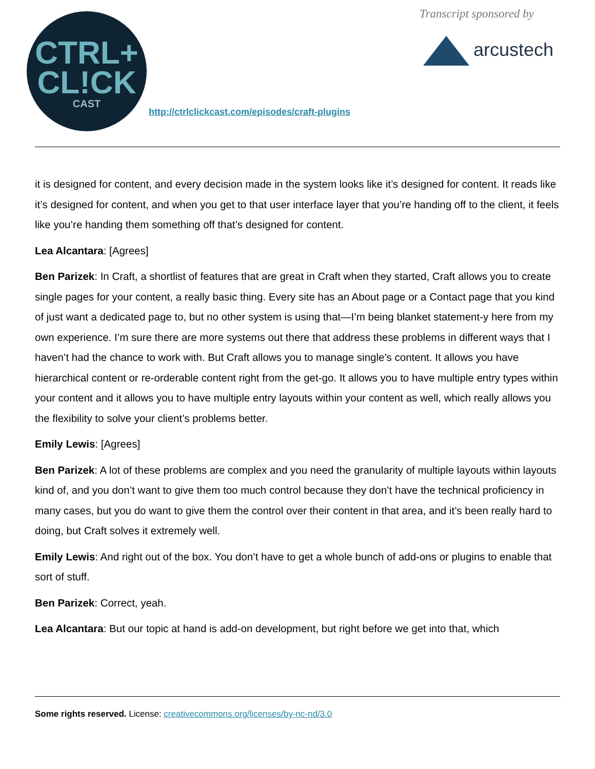CTRL+
CL!CK
CAST
http://ctrlclickcast.com/episodes/craft-plugins
Transcript sponsored by
arcustech
it is designed for content, and every decision made in the system looks like it’s designed for content. It reads like it’s designed for content, and when you get to that user interface layer that you’re handing off to the client, it feels like you’re handing them something off that’s designed for content.
Lea Alcantara: [Agrees]
Ben Parizek: In Craft, a shortlist of features that are great in Craft when they started, Craft allows you to create single pages for your content, a really basic thing. Every site has an About page or a Contact page that you kind of just want a dedicated page to, but no other system is using that—I’m being blanket statement-y here from my own experience. I’m sure there are more systems out there that address these problems in different ways that I haven’t had the chance to work with. But Craft allows you to manage single’s content. It allows you have hierarchical content or re-orderable content right from the get-go. It allows you to have multiple entry types within your content and it allows you to have multiple entry layouts within your content as well, which really allows you the flexibility to solve your client’s problems better.
Emily Lewis: [Agrees]
Ben Parizek: A lot of these problems are complex and you need the granularity of multiple layouts within layouts kind of, and you don’t want to give them too much control because they don’t have the technical proficiency in many cases, but you do want to give them the control over their content in that area, and it’s been really hard to doing, but Craft solves it extremely well.
Emily Lewis: And right out of the box. You don’t have to get a whole bunch of add-ons or plugins to enable that sort of stuff.
Ben Parizek: Correct, yeah.
Lea Alcantara: But our topic at hand is add-on development, but right before we get into that, which
Some rights reserved. License: creativecommons.org/licenses/by-nc-nd/3.0